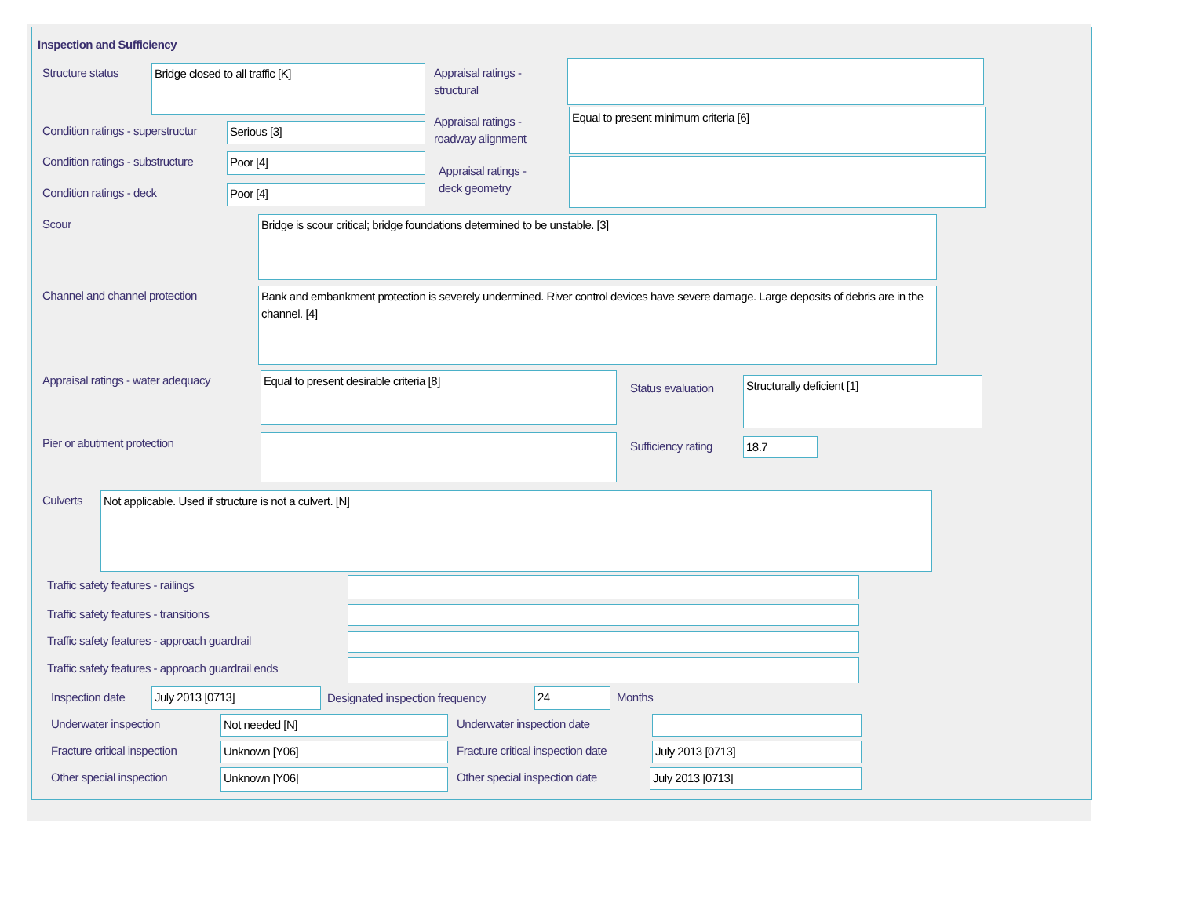Inspection and Sufficiency
Structure status Bridge closed to all traffic [K]
Appraisal ratings -
structural
Condition ratings - superstructur
Serious [3]
Appraisal ratings -
roadway alignment
Equal to present minimum criteria [6]
Condition ratings - substructure
Poor [4]
Appraisal ratings -
deck geometry
Condition ratings - deck Poor [4]
Scour Bridge is scour critical; bridge foundations determined to be unstable. [3]
Channel and channel protection
Bank and embankment protection is severely undermined. River control devices have severe damage. Large deposits of debris are in the channel. [4]
Appraisal ratings - water adequacy
Equal to present desirable criteria [8]
Status evaluation Structurally deficient [1]
Pier or abutment protection Sufficiency rating 18.7
Culverts Not applicable. Used if structure is not a culvert. [N]
Traffic safety features - railings
Traffic safety features - transitions
Traffic safety features - approach guardrail
Traffic safety features - approach guardrail ends
Inspection date July 2013 [0713]
Designated inspection frequency
24 Months
Underwater inspection Not needed [N] Underwater inspection date
Fracture critical inspection Unknown [Y06]
Fracture critical inspection date
July 2013 [0713]
Other special inspection Unknown [Y06] Other special inspection date July 2013 [0713]